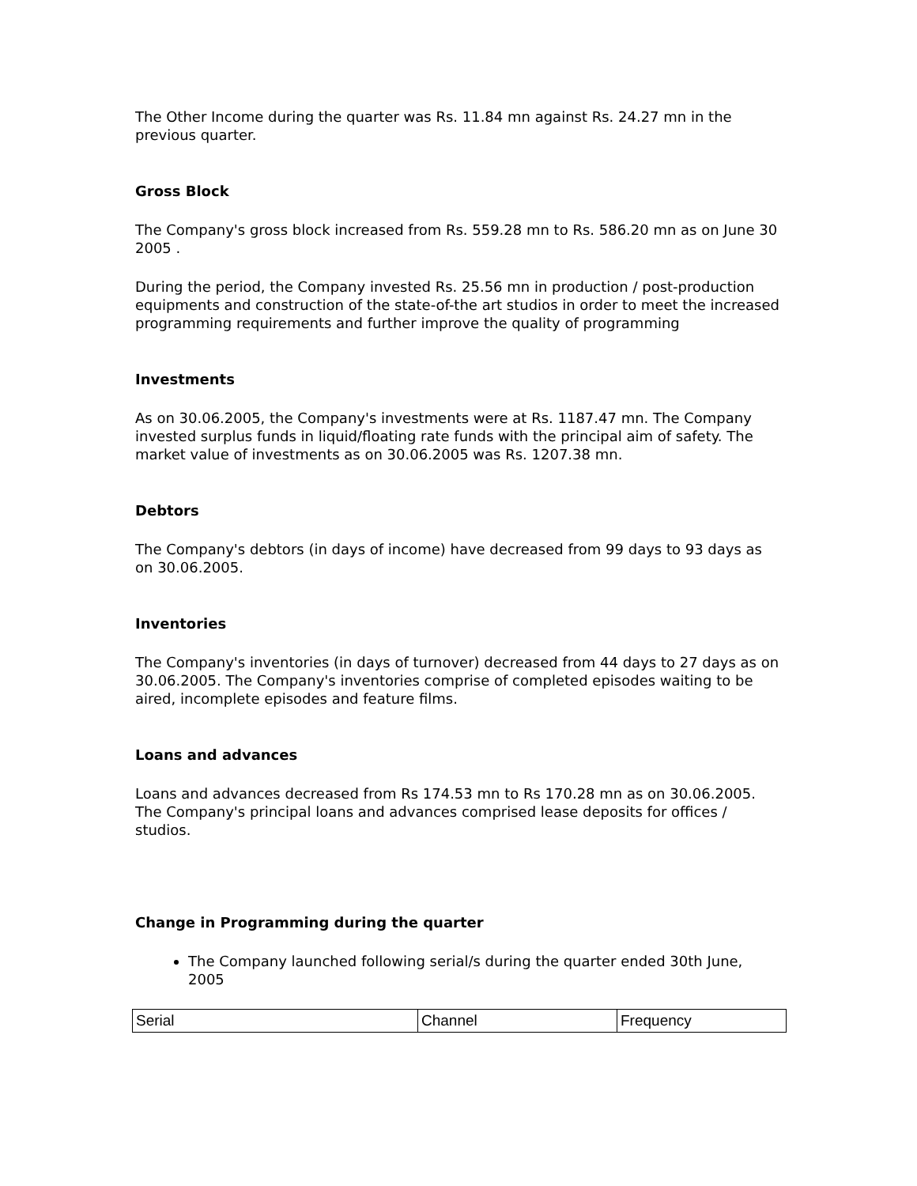The Other Income during the quarter was Rs. 11.84 mn against Rs. 24.27 mn in the previous quarter.
Gross Block
The Company's gross block increased from Rs. 559.28 mn to Rs. 586.20 mn as on June 30 2005 .
During the period, the Company invested Rs. 25.56 mn in production / post-production equipments and construction of the state-of-the art studios in order to meet the increased programming requirements and further improve the quality of programming
Investments
As on 30.06.2005, the Company's investments were at Rs. 1187.47 mn. The Company invested surplus funds in liquid/floating rate funds with the principal aim of safety. The market value of investments as on 30.06.2005 was Rs. 1207.38 mn.
Debtors
The Company's debtors (in days of income) have decreased from 99 days to 93 days as on 30.06.2005.
Inventories
The Company's inventories (in days of turnover) decreased from 44 days to 27 days as on 30.06.2005. The Company's inventories comprise of completed episodes waiting to be aired, incomplete episodes and feature films.
Loans and advances
Loans and advances decreased from Rs 174.53 mn to Rs 170.28 mn as on 30.06.2005. The Company's principal loans and advances comprised lease deposits for offices / studios.
Change in Programming during the quarter
The Company launched following serial/s during the quarter ended 30th June, 2005
| Serial | Channel | Frequency |